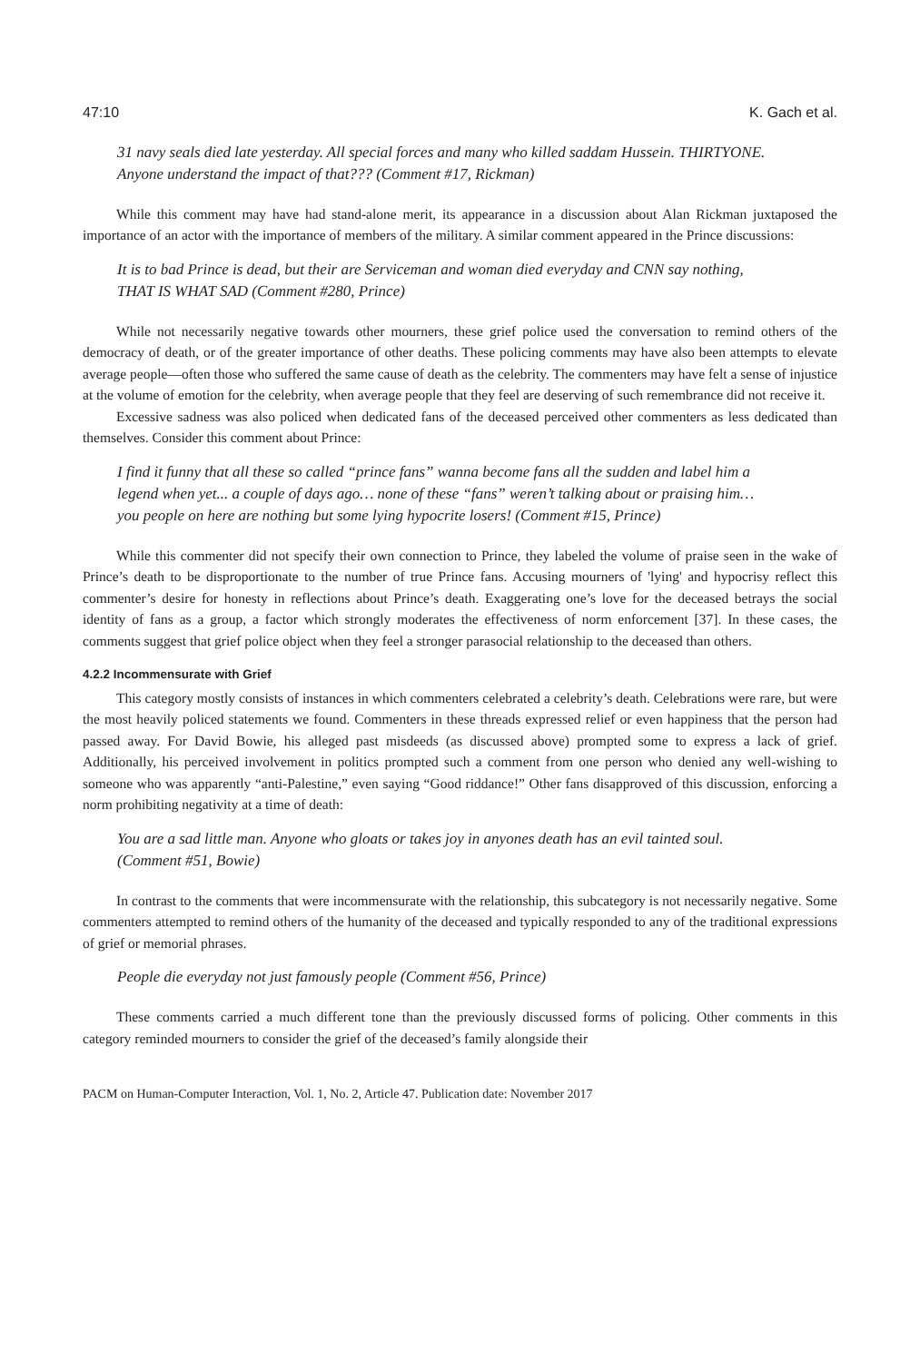47:10 K. Gach et al.
31 navy seals died late yesterday. All special forces and many who killed saddam Hussein. THIRTYONE. Anyone understand the impact of that??? (Comment #17, Rickman)
While this comment may have had stand-alone merit, its appearance in a discussion about Alan Rickman juxtaposed the importance of an actor with the importance of members of the military. A similar comment appeared in the Prince discussions:
It is to bad Prince is dead, but their are Serviceman and woman died everyday and CNN say nothing, THAT IS WHAT SAD (Comment #280, Prince)
While not necessarily negative towards other mourners, these grief police used the conversation to remind others of the democracy of death, or of the greater importance of other deaths. These policing comments may have also been attempts to elevate average people––often those who suffered the same cause of death as the celebrity. The commenters may have felt a sense of injustice at the volume of emotion for the celebrity, when average people that they feel are deserving of such remembrance did not receive it.
Excessive sadness was also policed when dedicated fans of the deceased perceived other commenters as less dedicated than themselves. Consider this comment about Prince:
I find it funny that all these so called “prince fans” wanna become fans all the sudden and label him a legend when yet... a couple of days ago… none of these “fans” weren’t talking about or praising him… you people on here are nothing but some lying hypocrite losers! (Comment #15, Prince)
While this commenter did not specify their own connection to Prince, they labeled the volume of praise seen in the wake of Prince’s death to be disproportionate to the number of true Prince fans. Accusing mourners of 'lying' and hypocrisy reflect this commenter’s desire for honesty in reflections about Prince’s death. Exaggerating one’s love for the deceased betrays the social identity of fans as a group, a factor which strongly moderates the effectiveness of norm enforcement [37]. In these cases, the comments suggest that grief police object when they feel a stronger parasocial relationship to the deceased than others.
4.2.2 Incommensurate with Grief
This category mostly consists of instances in which commenters celebrated a celebrity’s death. Celebrations were rare, but were the most heavily policed statements we found. Commenters in these threads expressed relief or even happiness that the person had passed away. For David Bowie, his alleged past misdeeds (as discussed above) prompted some to express a lack of grief. Additionally, his perceived involvement in politics prompted such a comment from one person who denied any well-wishing to someone who was apparently “anti-Palestine,” even saying “Good riddance!” Other fans disapproved of this discussion, enforcing a norm prohibiting negativity at a time of death:
You are a sad little man. Anyone who gloats or takes joy in anyones death has an evil tainted soul. (Comment #51, Bowie)
In contrast to the comments that were incommensurate with the relationship, this subcategory is not necessarily negative. Some commenters attempted to remind others of the humanity of the deceased and typically responded to any of the traditional expressions of grief or memorial phrases.
People die everyday not just famously people (Comment #56, Prince)
These comments carried a much different tone than the previously discussed forms of policing. Other comments in this category reminded mourners to consider the grief of the deceased’s family alongside their
PACM on Human-Computer Interaction, Vol. 1, No. 2, Article 47. Publication date: November 2017